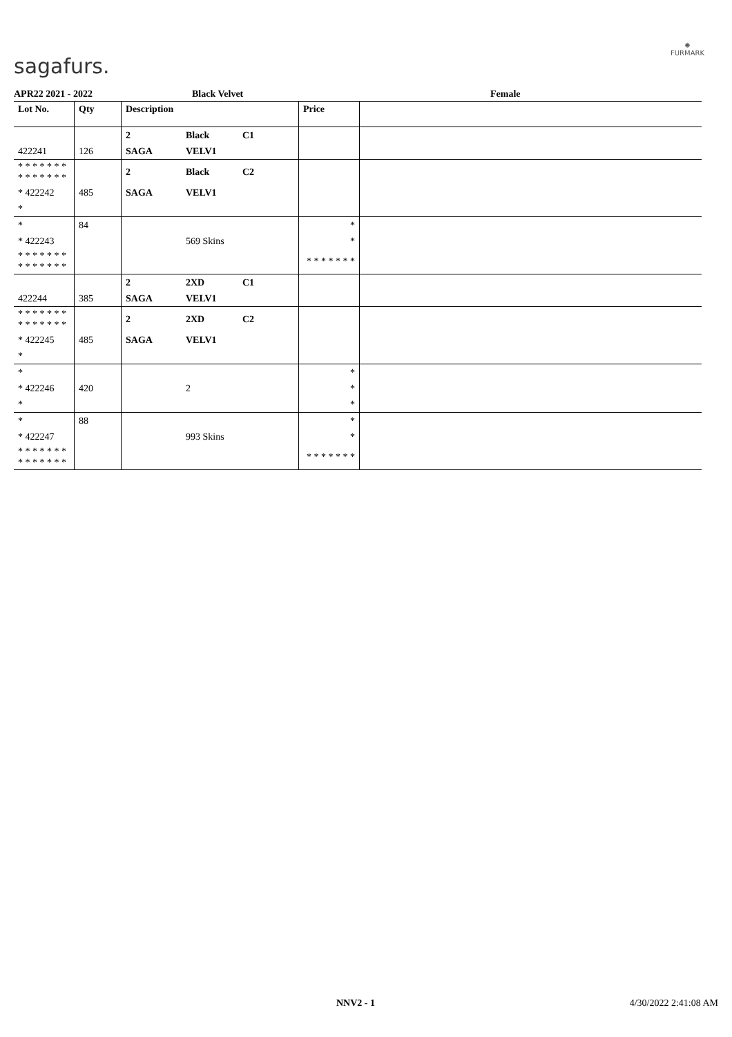sagafurs.
✺
FURMARK
APR22 2021 - 2022 Black Velvet Female
| Lot No. | Qty | Description | | | Price | |
| --- | --- | --- | --- | --- | --- | --- |
| | | 2 | Black | C1 | | |
| 422241 | 126 | SAGA | VELV1 | | | |
| * * * * * * * * * * * * * * | | 2 | Black | C2 | | |
| * 422242 | 485 | SAGA | VELV1 | | | |
| * | | | | | | |
| * | 84 | | | | * | |
| * 422243 | | | 569 Skins | | * | |
| * * * * * * * * * * * * * * | | | | | * * * * * * * | |
| | | 2 | 2XD | C1 | | |
| 422244 | 385 | SAGA | VELV1 | | | |
| * * * * * * * * * * * * * * | | 2 | 2XD | C2 | | |
| * 422245 | 485 | SAGA | VELV1 | | | |
| * | | | | | | |
| * | | | | | * | |
| * 422246 | 420 | | 2 | | * | |
| * | | | | | * | |
| * | 88 | | | | * | |
| * 422247 | | | 993 Skins | | * | |
| * * * * * * * * * * * * * * | | | | | * * * * * * * | |
NNV2 - 1 4/30/2022 2:41:08 AM